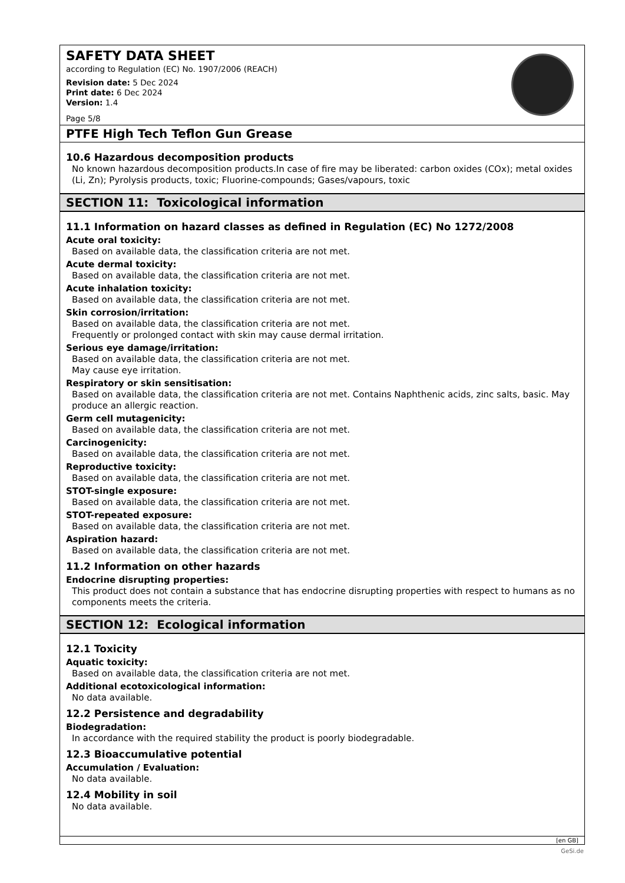SAFETY DATA SHEET
according to Regulation (EC) No. 1907/2006 (REACH)
Revision date: 5 Dec 2024
Print date: 6 Dec 2024
Version: 1.4
Page 5/8
PTFE High Tech Teflon Gun Grease
10.6 Hazardous decomposition products
No known hazardous decomposition products.In case of fire may be liberated: carbon oxides (COx); metal oxides (Li, Zn); Pyrolysis products, toxic; Fluorine-compounds; Gases/vapours, toxic
SECTION 11: Toxicological information
11.1 Information on hazard classes as defined in Regulation (EC) No 1272/2008
Acute oral toxicity:
Based on available data, the classification criteria are not met.
Acute dermal toxicity:
Based on available data, the classification criteria are not met.
Acute inhalation toxicity:
Based on available data, the classification criteria are not met.
Skin corrosion/irritation:
Based on available data, the classification criteria are not met.
Frequently or prolonged contact with skin may cause dermal irritation.
Serious eye damage/irritation:
Based on available data, the classification criteria are not met.
May cause eye irritation.
Respiratory or skin sensitisation:
Based on available data, the classification criteria are not met. Contains Naphthenic acids, zinc salts, basic. May produce an allergic reaction.
Germ cell mutagenicity:
Based on available data, the classification criteria are not met.
Carcinogenicity:
Based on available data, the classification criteria are not met.
Reproductive toxicity:
Based on available data, the classification criteria are not met.
STOT-single exposure:
Based on available data, the classification criteria are not met.
STOT-repeated exposure:
Based on available data, the classification criteria are not met.
Aspiration hazard:
Based on available data, the classification criteria are not met.
11.2 Information on other hazards
Endocrine disrupting properties:
This product does not contain a substance that has endocrine disrupting properties with respect to humans as no components meets the criteria.
SECTION 12: Ecological information
12.1 Toxicity
Aquatic toxicity:
Based on available data, the classification criteria are not met.
Additional ecotoxicological information:
No data available.
12.2 Persistence and degradability
Biodegradation:
In accordance with the required stability the product is poorly biodegradable.
12.3 Bioaccumulative potential
Accumulation / Evaluation:
No data available.
12.4 Mobility in soil
No data available.
[en GB]
GeSi.de